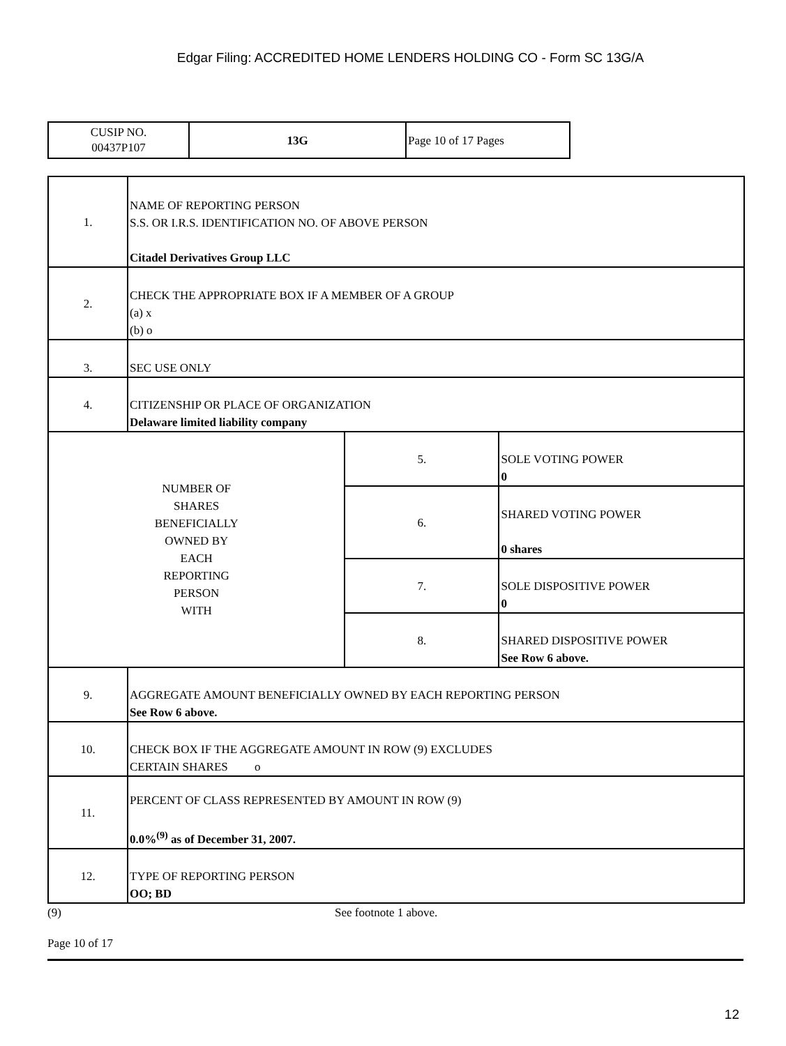Edgar Filing: ACCREDITED HOME LENDERS HOLDING CO - Form SC 13G/A
| CUSIP NO. 00437P107 | 13G | Page 10 of 17 Pages |
| 1. | NAME OF REPORTING PERSON S.S. OR I.R.S. IDENTIFICATION NO. OF ABOVE PERSON Citadel Derivatives Group LLC | | |
| 2. | CHECK THE APPROPRIATE BOX IF A MEMBER OF A GROUP (a) x (b) o | | |
| 3. | SEC USE ONLY | | |
| 4. | CITIZENSHIP OR PLACE OF ORGANIZATION Delaware limited liability company | | |
| NUMBER OF SHARES BENEFICIALLY OWNED BY EACH REPORTING PERSON WITH | | 5. | SOLE VOTING POWER 0 |
| | | 6. | SHARED VOTING POWER 0 shares |
| | | 7. | SOLE DISPOSITIVE POWER 0 |
| | | 8. | SHARED DISPOSITIVE POWER See Row 6 above. |
| 9. | AGGREGATE AMOUNT BENEFICIALLY OWNED BY EACH REPORTING PERSON See Row 6 above. | | |
| 10. | CHECK BOX IF THE AGGREGATE AMOUNT IN ROW (9) EXCLUDES CERTAIN SHARES o | | |
| 11. | PERCENT OF CLASS REPRESENTED BY AMOUNT IN ROW (9) 0.0%<sup>(9)</sup> as of December 31, 2007. | | |
| 12. | TYPE OF REPORTING PERSON OO; BD | | |
(9) See footnote 1 above.
Page 10 of 17
12